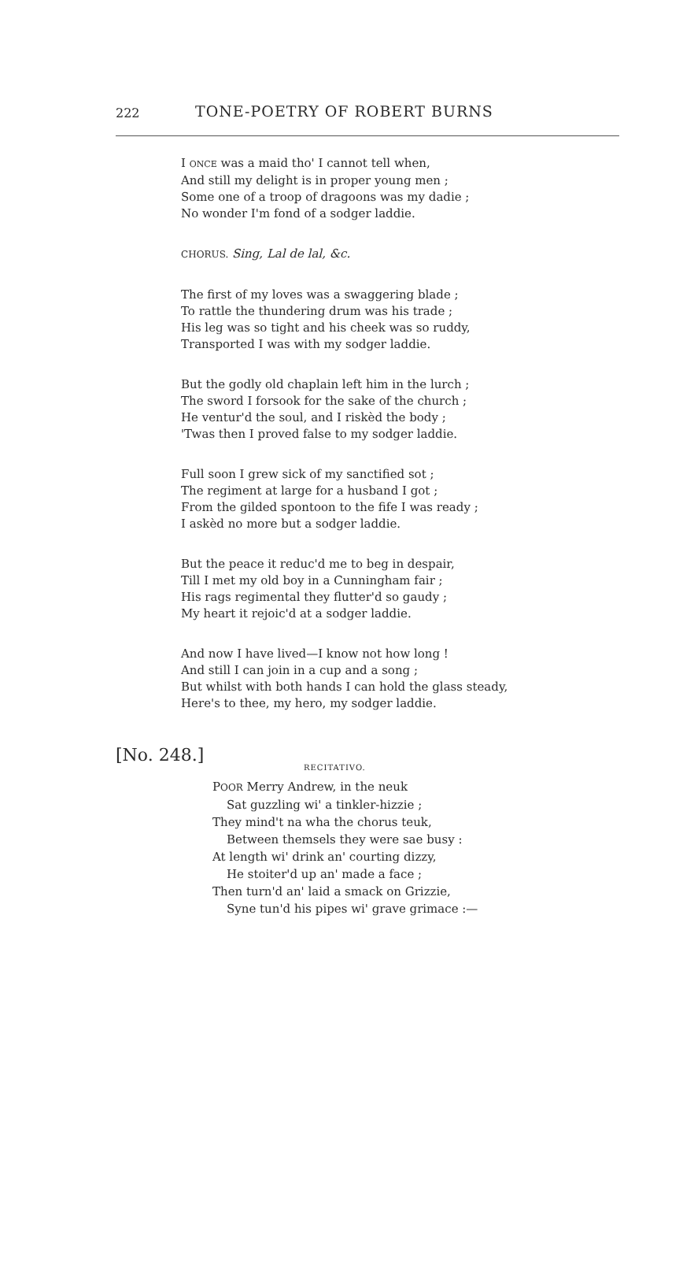222 TONE-POETRY OF ROBERT BURNS
I ONCE was a maid tho' I cannot tell when,
And still my delight is in proper young men ;
Some one of a troop of dragoons was my dadie ;
No wonder I'm fond of a sodger laddie.
CHORUS. Sing, Lal de lal, &c.
The first of my loves was a swaggering blade ;
To rattle the thundering drum was his trade ;
His leg was so tight and his cheek was so ruddy,
Transported I was with my sodger laddie.
But the godly old chaplain left him in the lurch ;
The sword I forsook for the sake of the church ;
He ventur'd the soul, and I riskèd the body ;
'Twas then I proved false to my sodger laddie.
Full soon I grew sick of my sanctified sot ;
The regiment at large for a husband I got ;
From the gilded spontoon to the fife I was ready ;
I askèd no more but a sodger laddie.
But the peace it reduc'd me to beg in despair,
Till I met my old boy in a Cunningham fair ;
His rags regimental they flutter'd so gaudy ;
My heart it rejoic'd at a sodger laddie.
And now I have lived—I know not how long !
And still I can join in a cup and a song ;
But whilst with both hands I can hold the glass steady,
Here's to thee, my hero, my sodger laddie.
[No. 248.]
RECITATIVO.
POOR Merry Andrew, in the neuk
Sat guzzling wi' a tinkler-hizzie ;
They mind't na wha the chorus teuk,
Between themsels they were sae busy :
At length wi' drink an' courting dizzy,
He stoiter'd up an' made a face ;
Then turn'd an' laid a smack on Grizzie,
Syne tun'd his pipes wi' grave grimace :—